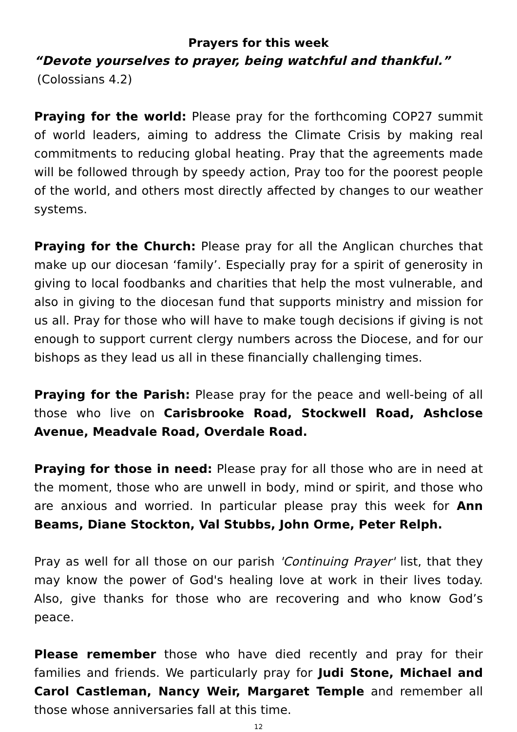Prayers for this week
“Devote yourselves to prayer, being watchful and thankful.”
(Colossians 4.2)
Praying for the world: Please pray for the forthcoming COP27 summit of world leaders, aiming to address the Climate Crisis by making real commitments to reducing global heating. Pray that the agreements made will be followed through by speedy action, Pray too for the poorest people of the world, and others most directly affected by changes to our weather systems.
Praying for the Church: Please pray for all the Anglican churches that make up our diocesan ‘family’. Especially pray for a spirit of generosity in giving to local foodbanks and charities that help the most vulnerable, and also in giving to the diocesan fund that supports ministry and mission for us all. Pray for those who will have to make tough decisions if giving is not enough to support current clergy numbers across the Diocese, and for our bishops as they lead us all in these financially challenging times.
Praying for the Parish: Please pray for the peace and well-being of all those who live on Carisbrooke Road, Stockwell Road, Ashclose Avenue, Meadvale Road, Overdale Road.
Praying for those in need: Please pray for all those who are in need at the moment, those who are unwell in body, mind or spirit, and those who are anxious and worried. In particular please pray this week for Ann Beams, Diane Stockton, Val Stubbs, John Orme, Peter Relph.
Pray as well for all those on our parish 'Continuing Prayer' list, that they may know the power of God's healing love at work in their lives today. Also, give thanks for those who are recovering and who know God’s peace.
Please remember those who have died recently and pray for their families and friends. We particularly pray for Judi Stone, Michael and Carol Castleman, Nancy Weir, Margaret Temple and remember all those whose anniversaries fall at this time.
12